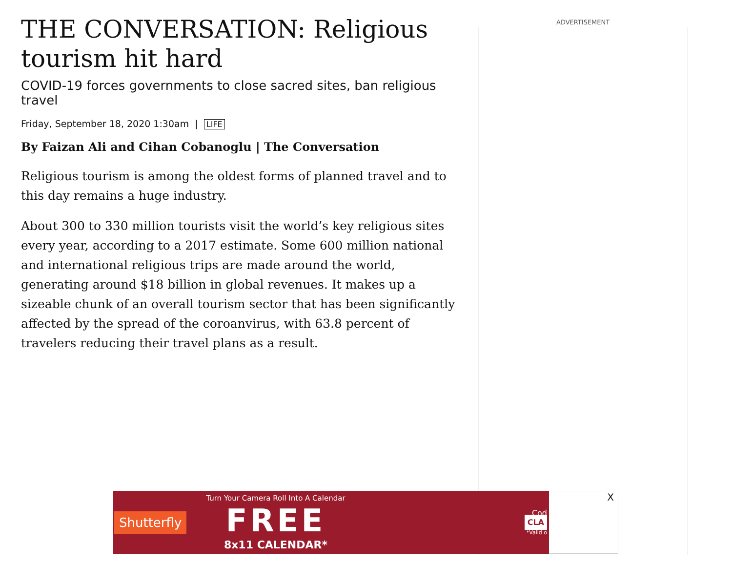ADVERTISEMENT
THE CONVERSATION: Religious tourism hit hard
COVID-19 forces governments to close sacred sites, ban religious travel
Friday, September 18, 2020 1:30am | LIFE
By Faizan Ali and Cihan Cobanoglu | The Conversation
Religious tourism is among the oldest forms of planned travel and to this day remains a huge industry.
About 300 to 330 million tourists visit the world’s key religious sites every year, according to a 2017 estimate. Some 600 million national and international religious trips are made around the world, generating around $18 billion in global revenues. It makes up a sizeable chunk of an overall tourism sector that has been significantly affected by the spread of the coroanvirus, with 63.8 percent of travelers reducing their travel plans as a result.
Shutterfly
Turn Your Camera Roll Into A Calendar
FREE
8x11 CALENDAR*
Cod
CLA
*Valid o
X